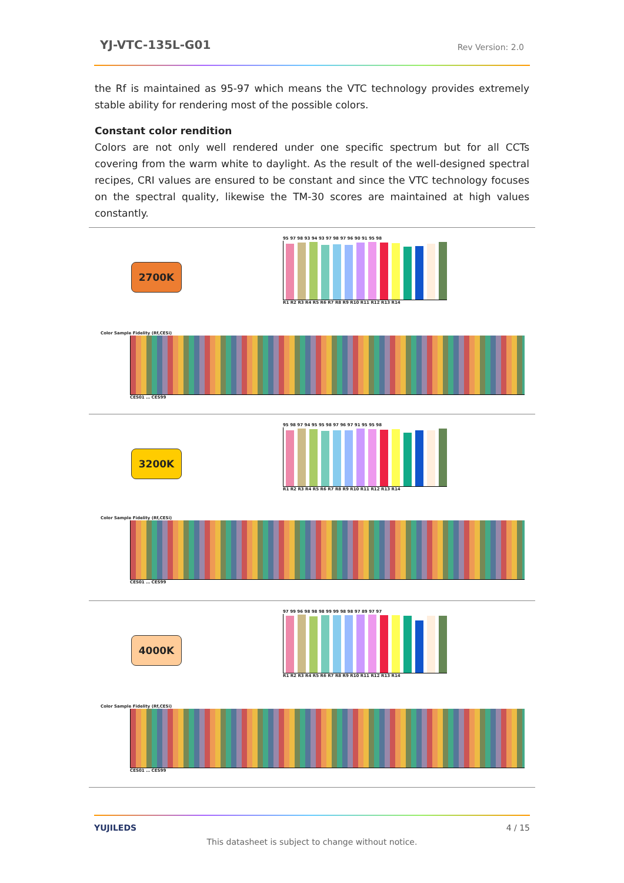YJ-VTC-135L-G01
Rev Version: 2.0
the Rf is maintained as 95-97 which means the VTC technology provides extremely stable ability for rendering most of the possible colors.
Constant color rendition
Colors are not only well rendered under one specific spectrum but for all CCTs covering from the warm white to daylight. As the result of the well-designed spectral recipes, CRI values are ensured to be constant and since the VTC technology focuses on the spectral quality, likewise the TM-30 scores are maintained at high values constantly.
2700K
95 97 98 93 94 93 97 98 97 96 90 91 95 98
R1 R2 R3 R4 R5 R6 R7 R8 R9 R10 R11 R12 R13 R14
Color Sample Fidelity (Rf,CESi)
CES01 … CES99
3200K
95 98 97 94 95 95 98 97 96 97 91 95 95 98
R1 R2 R3 R4 R5 R6 R7 R8 R9 R10 R11 R12 R13 R14
Color Sample Fidelity (Rf,CESi)
CES01 … CES99
4000K
97 99 96 98 98 98 99 99 98 98 97 89 97 97
R1 R2 R3 R4 R5 R6 R7 R8 R9 R10 R11 R12 R13 R14
Color Sample Fidelity (Rf,CESi)
CES01 … CES99
YUJILEDS 4 / 15
This datasheet is subject to change without notice.